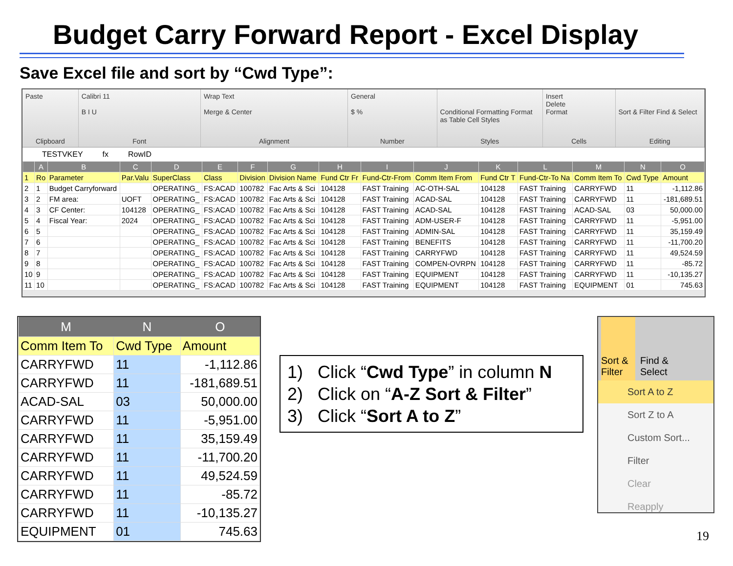Budget Carry Forward Report - Excel Display
Save Excel file and sort by “Cwd Type”:
Paste
Clipboard
Calibri 11
B I U
Font
Wrap Text
Merge & Center
Alignment
General
$ %
Number
Conditional Formatting Format as Table Cell Styles
Styles
Insert
Delete
Format
Cells
Sort & Filter Find & Select
Editing
TESTVKEY fx RowID
| | A | B | C | D | E | F | G | H | I | J | K | L | M | N | O |
| --- | --- | --- | --- | --- | --- | --- | --- | --- | --- | --- | --- | --- | --- | --- | --- |
| 1 | Ro | Parameter | Par.Valu | SuperClass | Class | Division | Division Name | Fund Ctr Fr | Fund-Ctr-From | Comm Item From | Fund Ctr T | Fund-Ctr-To Na | Comm Item To | Cwd Type | Amount |
| 2 | 1 | Budget Carryforward | | OPERATING_ | FS:ACAD | 100782 | Fac Arts & Sci | 104128 | FAST Training | AC-OTH-SAL | 104128 | FAST Training | CARRYFWD | 11 | -1,112.86 |
| 3 | 2 | FM area: | UOFT | OPERATING_ | FS:ACAD | 100782 | Fac Arts & Sci | 104128 | FAST Training | ACAD-SAL | 104128 | FAST Training | CARRYFWD | 11 | -181,689.51 |
| 4 | 3 | CF Center: | 104128 | OPERATING_ | FS:ACAD | 100782 | Fac Arts & Sci | 104128 | FAST Training | ACAD-SAL | 104128 | FAST Training | ACAD-SAL | 03 | 50,000.00 |
| 5 | 4 | Fiscal Year: | 2024 | OPERATING_ | FS:ACAD | 100782 | Fac Arts & Sci | 104128 | FAST Training | ADM-USER-F | 104128 | FAST Training | CARRYFWD | 11 | -5,951.00 |
| 6 | 5 | | | OPERATING_ | FS:ACAD | 100782 | Fac Arts & Sci | 104128 | FAST Training | ADMIN-SAL | 104128 | FAST Training | CARRYFWD | 11 | 35,159.49 |
| 7 | 6 | | | OPERATING_ | FS:ACAD | 100782 | Fac Arts & Sci | 104128 | FAST Training | BENEFITS | 104128 | FAST Training | CARRYFWD | 11 | -11,700.20 |
| 8 | 7 | | | OPERATING_ | FS:ACAD | 100782 | Fac Arts & Sci | 104128 | FAST Training | CARRYFWD | 104128 | FAST Training | CARRYFWD | 11 | 49,524.59 |
| 9 | 8 | | | OPERATING_ | FS:ACAD | 100782 | Fac Arts & Sci | 104128 | FAST Training | COMPEN-OVRPN | 104128 | FAST Training | CARRYFWD | 11 | -85.72 |
| 10 | 9 | | | OPERATING_ | FS:ACAD | 100782 | Fac Arts & Sci | 104128 | FAST Training | EQUIPMENT | 104128 | FAST Training | CARRYFWD | 11 | -10,135.27 |
| 11 | 10 | | | OPERATING_ | FS:ACAD | 100782 | Fac Arts & Sci | 104128 | FAST Training | EQUIPMENT | 104128 | FAST Training | EQUIPMENT | 01 | 745.63 |
| M | N | O |
| --- | --- | --- |
| Comm Item To | Cwd Type | Amount |
| CARRYFWD | 11 | -1,112.86 |
| CARRYFWD | 11 | -181,689.51 |
| ACAD-SAL | 03 | 50,000.00 |
| CARRYFWD | 11 | -5,951.00 |
| CARRYFWD | 11 | 35,159.49 |
| CARRYFWD | 11 | -11,700.20 |
| CARRYFWD | 11 | 49,524.59 |
| CARRYFWD | 11 | -85.72 |
| CARRYFWD | 11 | -10,135.27 |
| EQUIPMENT | 01 | 745.63 |
1) Click “Cwd Type” in column N
2) Click on “A-Z Sort & Filter”
3) Click “Sort A to Z”
Sort & Filter
Find & Select
Sort A to Z
Sort Z to A
Custom Sort...
Filter
Clear
Reapply
19